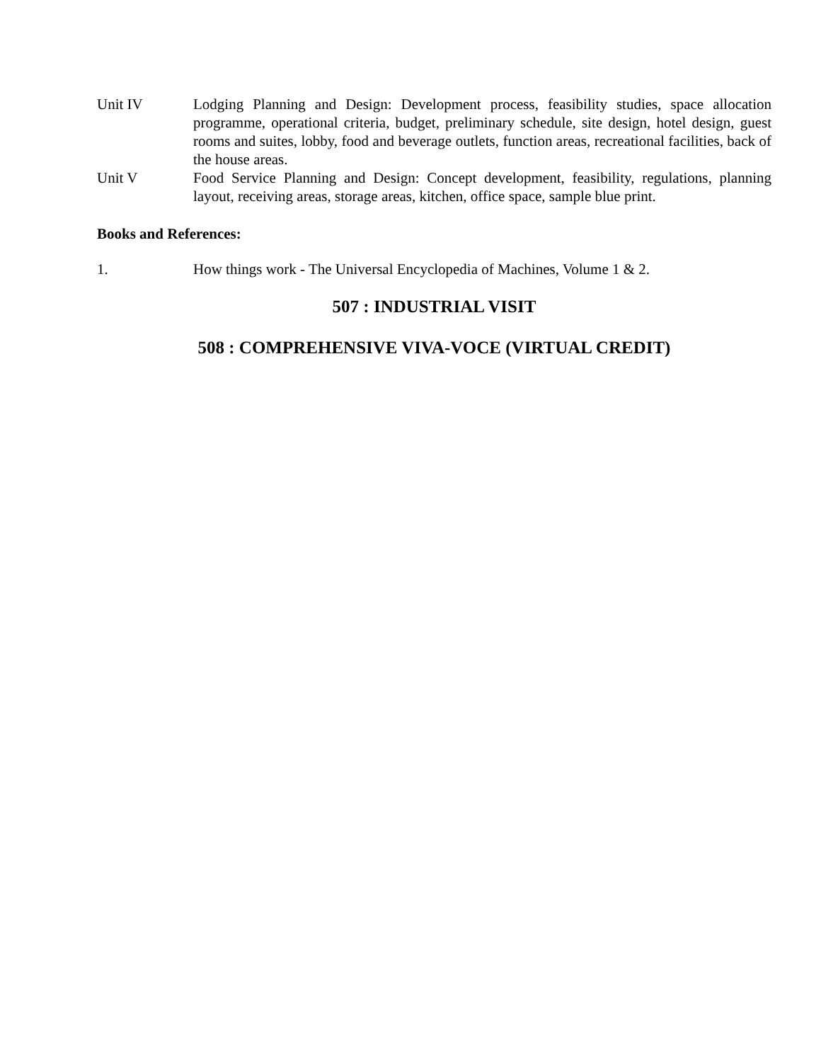Unit IV Lodging Planning and Design: Development process, feasibility studies, space allocation programme, operational criteria, budget, preliminary schedule, site design, hotel design, guest rooms and suites, lobby, food and beverage outlets, function areas, recreational facilities, back of the house areas.
Unit V Food Service Planning and Design: Concept development, feasibility, regulations, planning layout, receiving areas, storage areas, kitchen, office space, sample blue print.
Books and References:
1. How things work - The Universal Encyclopedia of Machines, Volume 1 & 2.
507 : INDUSTRIAL VISIT
508 : COMPREHENSIVE VIVA-VOCE (VIRTUAL CREDIT)